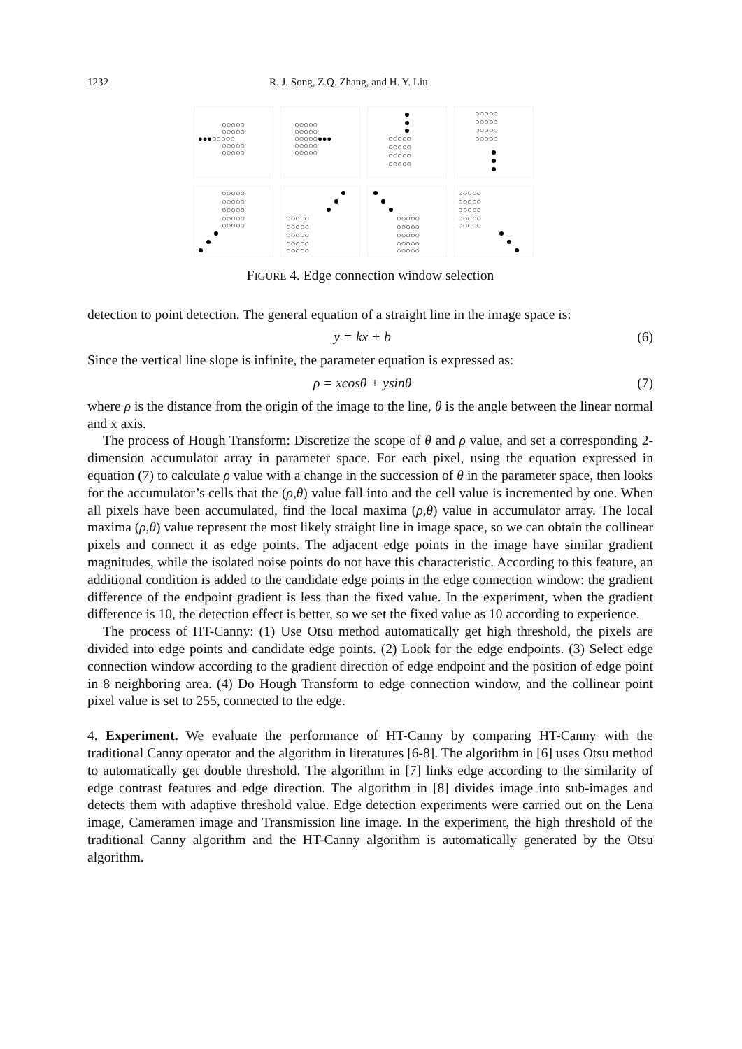1232 R. J. Song, Z.Q. Zhang, and H. Y. Liu
○○○○○
○○○○○
●●●○○○○○
○○○○○
○○○○○
○○○○○
○○○○○
○○○○○●●●
○○○○○
○○○○○
○○○○○
○○○○○
○○○○○
○○○○○
○○○○○
○○○○○
○○○○○
○○○○○
○○○○○
○○○○○
○○○○○
○○○○○
○○○○○
○○○○○
○○○○○
○○○○○
○○○○○
○○○○○
○○○○○
○○○○○
○○○○○
○○○○○
○○○○○
○○○○○
○○○○○
○○○○○
○○○○○
○○○○○
FIGURE 4. Edge connection window selection
detection to point detection. The general equation of a straight line in the image space is:
y = kx + b (6)
Since the vertical line slope is infinite, the parameter equation is expressed as:
ρ = xcosθ + ysinθ (7)
where ρ is the distance from the origin of the image to the line, θ is the angle between the linear normal and x axis.
The process of Hough Transform: Discretize the scope of θ and ρ value, and set a corresponding 2-dimension accumulator array in parameter space. For each pixel, using the equation expressed in equation (7) to calculate ρ value with a change in the succession of θ in the parameter space, then looks for the accumulator’s cells that the (ρ,θ) value fall into and the cell value is incremented by one. When all pixels have been accumulated, find the local maxima (ρ,θ) value in accumulator array. The local maxima (ρ,θ) value represent the most likely straight line in image space, so we can obtain the collinear pixels and connect it as edge points. The adjacent edge points in the image have similar gradient magnitudes, while the isolated noise points do not have this characteristic. According to this feature, an additional condition is added to the candidate edge points in the edge connection window: the gradient difference of the endpoint gradient is less than the fixed value. In the experiment, when the gradient difference is 10, the detection effect is better, so we set the fixed value as 10 according to experience.
The process of HT-Canny: (1) Use Otsu method automatically get high threshold, the pixels are divided into edge points and candidate edge points. (2) Look for the edge endpoints. (3) Select edge connection window according to the gradient direction of edge endpoint and the position of edge point in 8 neighboring area. (4) Do Hough Transform to edge connection window, and the collinear point pixel value is set to 255, connected to the edge.
4. Experiment. We evaluate the performance of HT-Canny by comparing HT-Canny with the traditional Canny operator and the algorithm in literatures [6-8]. The algorithm in [6] uses Otsu method to automatically get double threshold. The algorithm in [7] links edge according to the similarity of edge contrast features and edge direction. The algorithm in [8] divides image into sub-images and detects them with adaptive threshold value. Edge detection experiments were carried out on the Lena image, Cameramen image and Transmission line image. In the experiment, the high threshold of the traditional Canny algorithm and the HT-Canny algorithm is automatically generated by the Otsu algorithm.